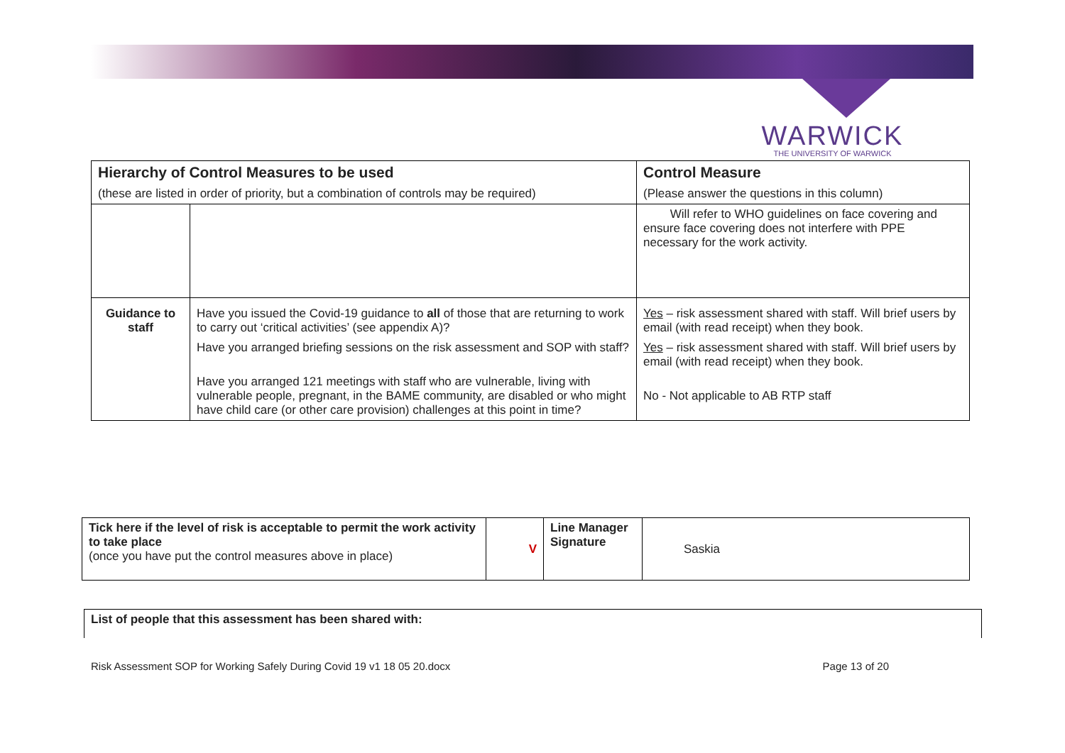WARWICK
THE UNIVERSITY OF WARWICK
| Hierarchy of Control Measures to be used | | Control Measure |
| (these are listed in order of priority, but a combination of controls may be required) | | (Please answer the questions in this column) |
| | | Will refer to WHO guidelines on face covering and ensure face covering does not interfere with PPE necessary for the work activity. |
| Guidance to staff | Have you issued the Covid-19 guidance to all of those that are returning to work to carry out ‘critical activities’ (see appendix A)? | Yes – risk assessment shared with staff. Will brief users by email (with read receipt) when they book. |
| | Have you arranged briefing sessions on the risk assessment and SOP with staff? | Yes – risk assessment shared with staff. Will brief users by email (with read receipt) when they book. |
| | Have you arranged 121 meetings with staff who are vulnerable, living with vulnerable people, pregnant, in the BAME community, are disabled or who might have child care (or other care provision) challenges at this point in time? | No - Not applicable to AB RTP staff |
| Tick here if the level of risk is acceptable to permit the work activity to take place (once you have put the control measures above in place) | V | Line Manager Signature | Saskia |
| List of people that this assessment has been shared with: |
Risk Assessment SOP for Working Safely During Covid 19 v1 18 05 20.docx Page 13 of 20